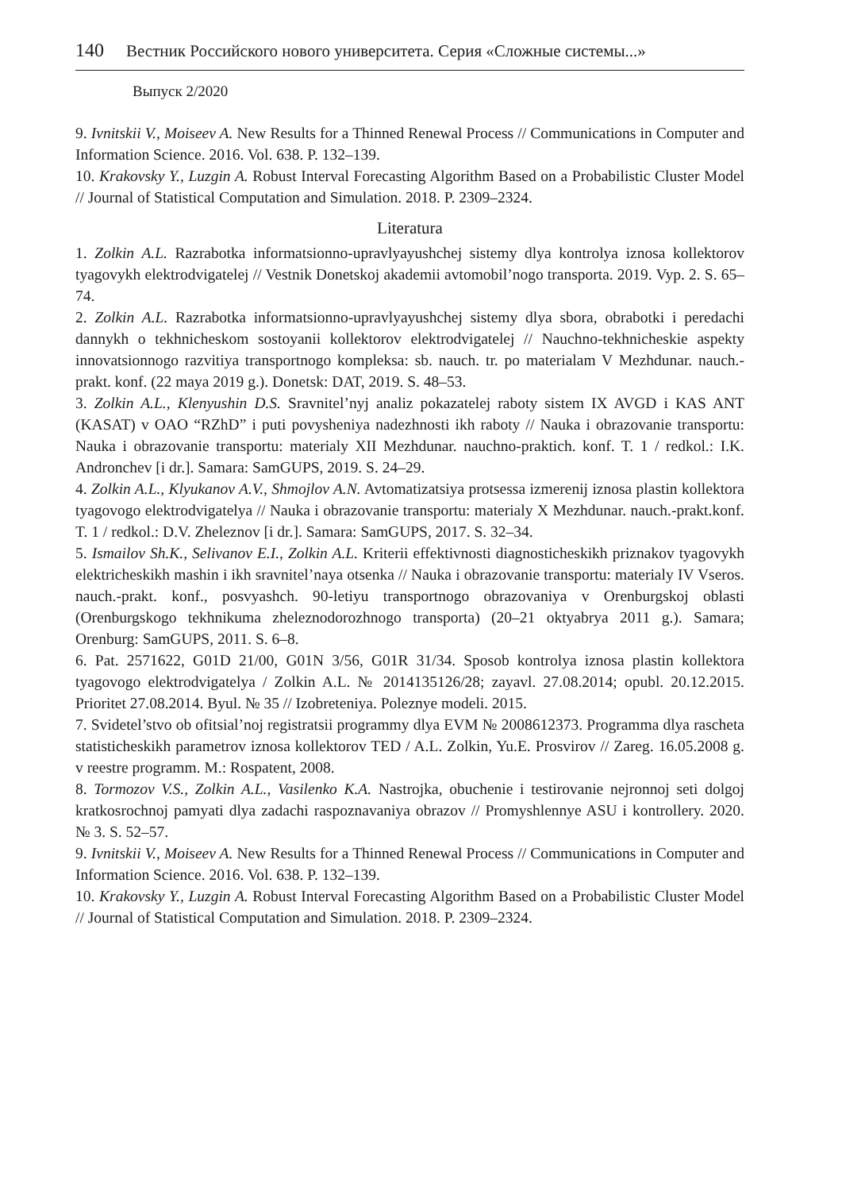140 Вестник Российского нового университета. Серия «Сложные системы...»
Выпуск 2/2020
9. Ivnitskii V., Moiseev A. New Results for a Thinned Renewal Process // Communications in Computer and Information Science. 2016. Vol. 638. P. 132–139.
10. Krakovsky Y., Luzgin A. Robust Interval Forecasting Algorithm Based on a Probabilistic Cluster Model // Journal of Statistical Computation and Simulation. 2018. P. 2309–2324.
Literatura
1. Zolkin A.L. Razrabotka informatsionno-upravlyayushchej sistemy dlya kontrolya iznosa kollektorov tyagovykh elektrodvigatelej // Vestnik Donetskoj akademii avtomobil’nogo transporta. 2019. Vyp. 2. S. 65–74.
2. Zolkin A.L. Razrabotka informatsionno-upravlyayushchej sistemy dlya sbora, obrabotki i peredachi dannykh o tekhnicheskom sostoyanii kollektorov elektrodvigatelej // Nauchno-tekhnicheskie aspekty innovatsionnogo razvitiya transportnogo kompleksa: sb. nauch. tr. po materialam V Mezhdunar. nauch.-prakt. konf. (22 maya 2019 g.). Donetsk: DAT, 2019. S. 48–53.
3. Zolkin A.L., Klenyushin D.S. Sravnitel’nyj analiz pokazatelej raboty sistem IX AVGD i KAS ANT (KASAT) v OAO “RZhD” i puti povysheniya nadezhnosti ikh raboty // Nauka i obrazovanie transportu: Nauka i obrazovanie transportu: materialy XII Mezhdunar. nauchno-praktich. konf. T. 1 / redkol.: I.K. Andronchev [i dr.]. Samara: SamGUPS, 2019. S. 24–29.
4. Zolkin A.L., Klyukanov A.V., Shmojlov A.N. Avtomatizatsiya protsessa izmerenij iznosa plastin kollektora tyagovogo elektrodvigatelya // Nauka i obrazovanie transportu: materialy X Mezhdunar. nauch.-prakt.konf. T. 1 / redkol.: D.V. Zheleznov [i dr.]. Samara: SamGUPS, 2017. S. 32–34.
5. Ismailov Sh.K., Selivanov E.I., Zolkin A.L. Kriterii effektivnosti diagnosticheskikh priznakov tyagovykh elektricheskikh mashin i ikh sravnitel’naya otsenka // Nauka i obrazovanie transportu: materialy IV Vseros. nauch.-prakt. konf., posvyashch. 90-letiyu transportnogo obrazovaniya v Orenburgskoj oblasti (Orenburgskogo tekhnikuma zheleznodorozhnogo transporta) (20–21 oktyabrya 2011 g.). Samara; Orenburg: SamGUPS, 2011. S. 6–8.
6. Pat. 2571622, G01D 21/00, G01N 3/56, G01R 31/34. Sposob kontrolya iznosa plastin kollektora tyagovogo elektrodvigatelya / Zolkin A.L. № 2014135126/28; zayavl. 27.08.2014; opubl. 20.12.2015. Prioritet 27.08.2014. Byul. № 35 // Izobreteniya. Poleznye modeli. 2015.
7. Svidetel’stvo ob ofitsial’noj registratsii programmy dlya EVM № 2008612373. Programma dlya rascheta statisticheskikh parametrov iznosa kollektorov TED / A.L. Zolkin, Yu.E. Prosvirov // Zareg. 16.05.2008 g. v reestre programm. M.: Rospatent, 2008.
8. Tormozov V.S., Zolkin A.L., Vasilenko K.A. Nastrojka, obuchenie i testirovanie nejronnoj seti dolgoj kratkosrochnoj pamyati dlya zadachi raspoznavaniya obrazov // Promyshlennye ASU i kontrollery. 2020. № 3. S. 52–57.
9. Ivnitskii V., Moiseev A. New Results for a Thinned Renewal Process // Communications in Computer and Information Science. 2016. Vol. 638. P. 132–139.
10. Krakovsky Y., Luzgin A. Robust Interval Forecasting Algorithm Based on a Probabilistic Cluster Model // Journal of Statistical Computation and Simulation. 2018. P. 2309–2324.